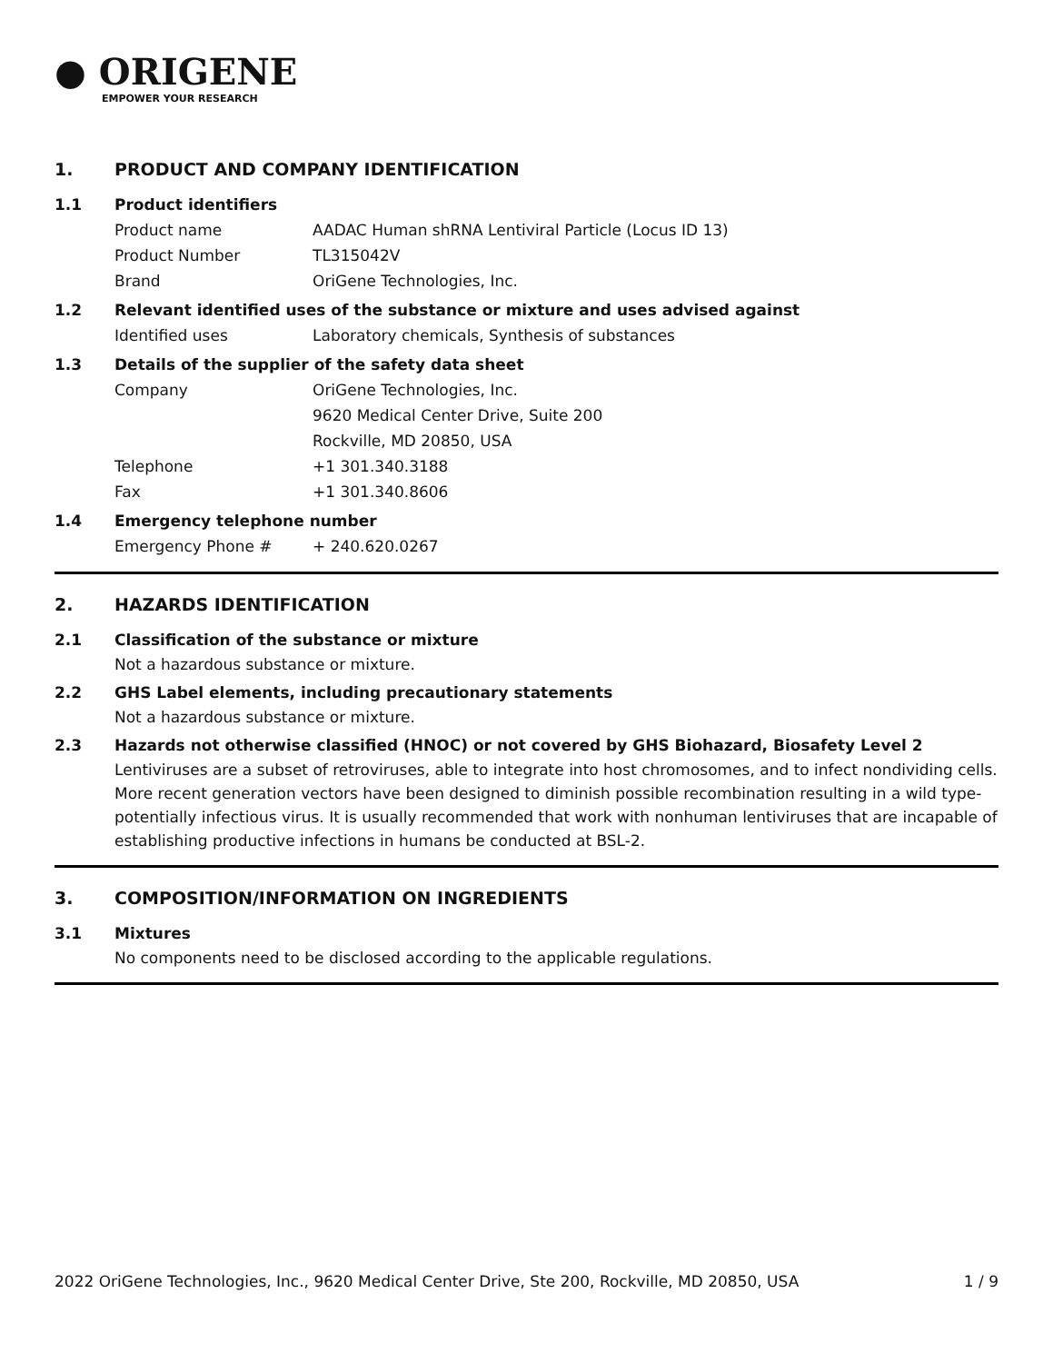● ORIGENE
EMPOWER YOUR RESEARCH
1. PRODUCT AND COMPANY IDENTIFICATION
1.1 Product identifiers
Product name AADAC Human shRNA Lentiviral Particle (Locus ID 13)
Product Number TL315042V
Brand OriGene Technologies, Inc.
1.2 Relevant identified uses of the substance or mixture and uses advised against
Identified uses Laboratory chemicals, Synthesis of substances
1.3 Details of the supplier of the safety data sheet
Company OriGene Technologies, Inc.
9620 Medical Center Drive, Suite 200
Rockville, MD 20850, USA
Telephone +1 301.340.3188
Fax +1 301.340.8606
1.4 Emergency telephone number
Emergency Phone # + 240.620.0267
2. HAZARDS IDENTIFICATION
2.1 Classification of the substance or mixture
Not a hazardous substance or mixture.
2.2 GHS Label elements, including precautionary statements
Not a hazardous substance or mixture.
2.3 Hazards not otherwise classified (HNOC) or not covered by GHS Biohazard, Biosafety Level 2
Lentiviruses are a subset of retroviruses, able to integrate into host chromosomes, and to infect nondividing cells. More recent generation vectors have been designed to diminish possible recombination resulting in a wild type- potentially infectious virus. It is usually recommended that work with nonhuman lentiviruses that are incapable of establishing productive infections in humans be conducted at BSL-2.
3. COMPOSITION/INFORMATION ON INGREDIENTS
3.1 Mixtures
No components need to be disclosed according to the applicable regulations.
2022 OriGene Technologies, Inc., 9620 Medical Center Drive, Ste 200, Rockville, MD 20850, USA 1 / 9